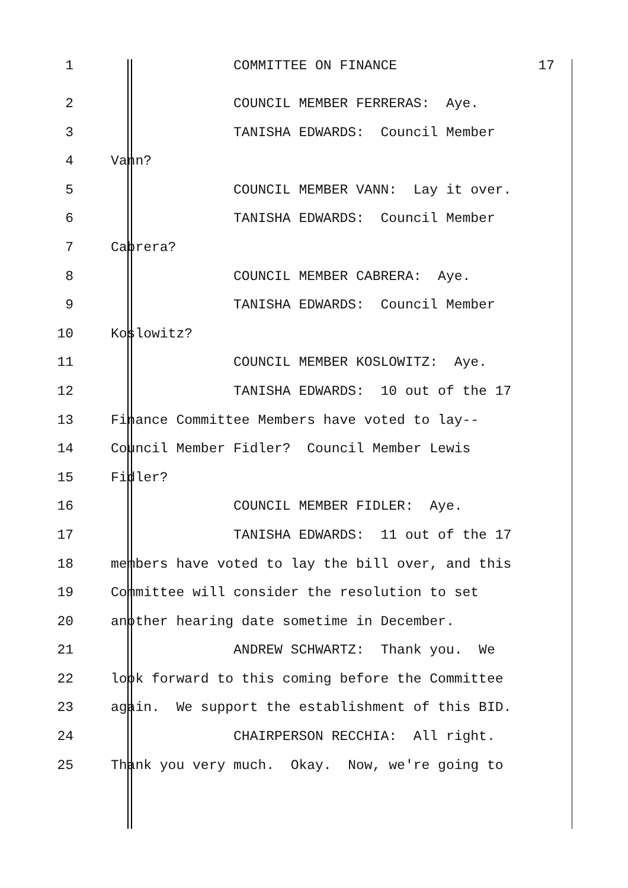1 COMMITTEE ON FINANCE 17
2 COUNCIL MEMBER FERRERAS: Aye.
3 TANISHA EDWARDS: Council Member
4 Vann?
5 COUNCIL MEMBER VANN: Lay it over.
6 TANISHA EDWARDS: Council Member
7 Cabrera?
8 COUNCIL MEMBER CABRERA: Aye.
9 TANISHA EDWARDS: Council Member
10 Koslowitz?
11 COUNCIL MEMBER KOSLOWITZ: Aye.
12 TANISHA EDWARDS: 10 out of the 17
13 Finance Committee Members have voted to lay--
14 Council Member Fidler? Council Member Lewis
15 Fidler?
16 COUNCIL MEMBER FIDLER: Aye.
17 TANISHA EDWARDS: 11 out of the 17
18 members have voted to lay the bill over, and this
19 Committee will consider the resolution to set
20 another hearing date sometime in December.
21 ANDREW SCHWARTZ: Thank you. We
22 look forward to this coming before the Committee
23 again. We support the establishment of this BID.
24 CHAIRPERSON RECCHIA: All right.
25 Thank you very much. Okay. Now, we're going to